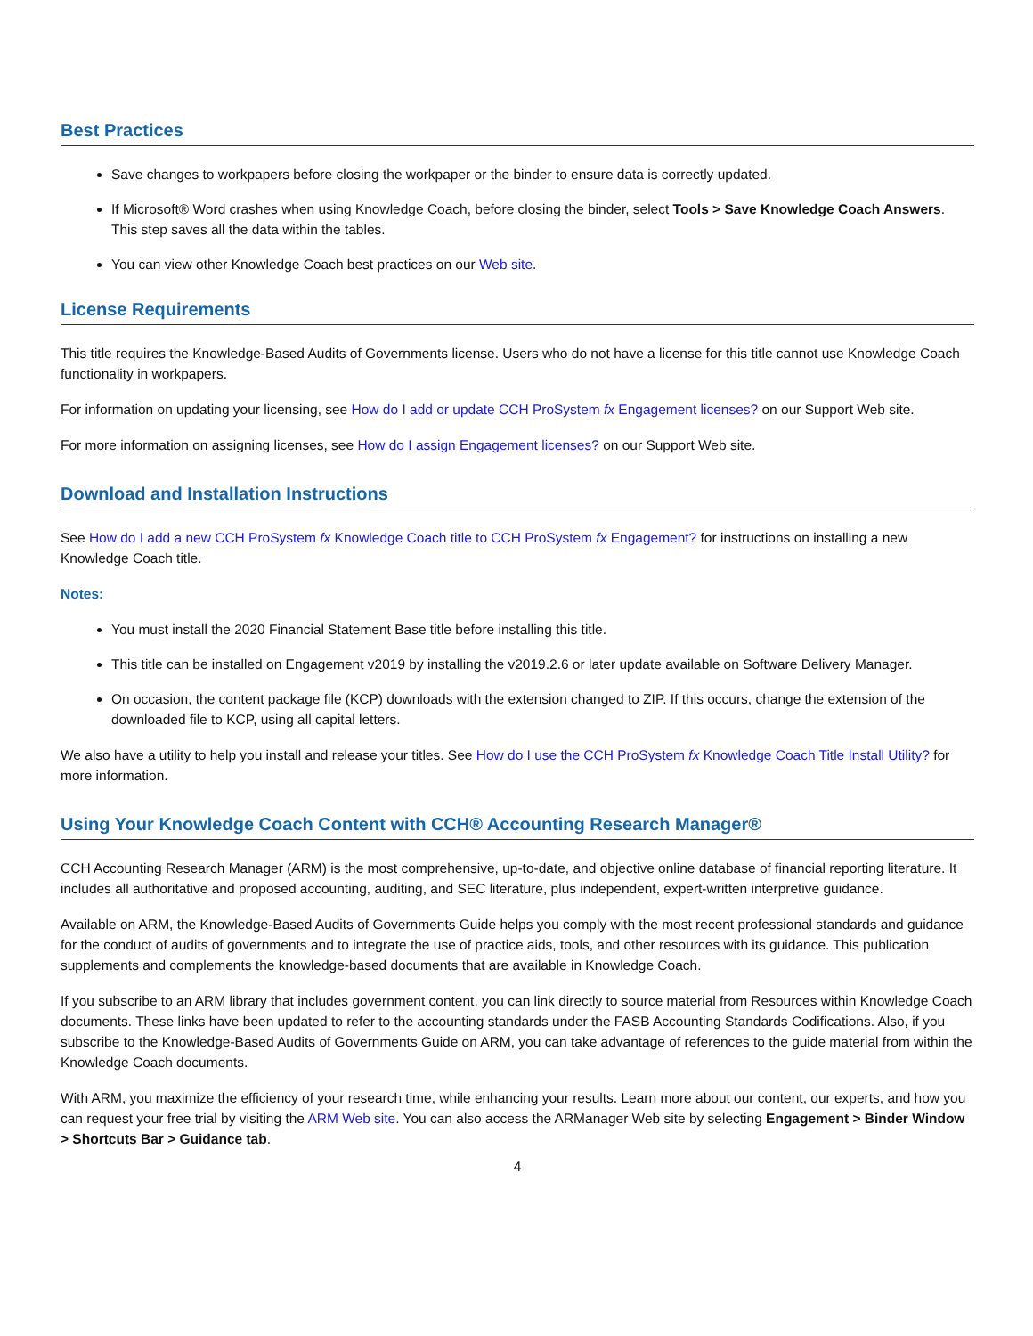Best Practices
Save changes to workpapers before closing the workpaper or the binder to ensure data is correctly updated.
If Microsoft® Word crashes when using Knowledge Coach, before closing the binder, select Tools > Save Knowledge Coach Answers. This step saves all the data within the tables.
You can view other Knowledge Coach best practices on our Web site.
License Requirements
This title requires the Knowledge-Based Audits of Governments license. Users who do not have a license for this title cannot use Knowledge Coach functionality in workpapers.
For information on updating your licensing, see How do I add or update CCH ProSystem fx Engagement licenses? on our Support Web site.
For more information on assigning licenses, see How do I assign Engagement licenses? on our Support Web site.
Download and Installation Instructions
See How do I add a new CCH ProSystem fx Knowledge Coach title to CCH ProSystem fx Engagement? for instructions on installing a new Knowledge Coach title.
Notes:
You must install the 2020 Financial Statement Base title before installing this title.
This title can be installed on Engagement v2019 by installing the v2019.2.6 or later update available on Software Delivery Manager.
On occasion, the content package file (KCP) downloads with the extension changed to ZIP. If this occurs, change the extension of the downloaded file to KCP, using all capital letters.
We also have a utility to help you install and release your titles. See How do I use the CCH ProSystem fx Knowledge Coach Title Install Utility? for more information.
Using Your Knowledge Coach Content with CCH® Accounting Research Manager®
CCH Accounting Research Manager (ARM) is the most comprehensive, up-to-date, and objective online database of financial reporting literature. It includes all authoritative and proposed accounting, auditing, and SEC literature, plus independent, expert-written interpretive guidance.
Available on ARM, the Knowledge-Based Audits of Governments Guide helps you comply with the most recent professional standards and guidance for the conduct of audits of governments and to integrate the use of practice aids, tools, and other resources with its guidance. This publication supplements and complements the knowledge-based documents that are available in Knowledge Coach.
If you subscribe to an ARM library that includes government content, you can link directly to source material from Resources within Knowledge Coach documents. These links have been updated to refer to the accounting standards under the FASB Accounting Standards Codifications. Also, if you subscribe to the Knowledge-Based Audits of Governments Guide on ARM, you can take advantage of references to the guide material from within the Knowledge Coach documents.
With ARM, you maximize the efficiency of your research time, while enhancing your results. Learn more about our content, our experts, and how you can request your free trial by visiting the ARM Web site. You can also access the ARManager Web site by selecting Engagement > Binder Window > Shortcuts Bar > Guidance tab.
4